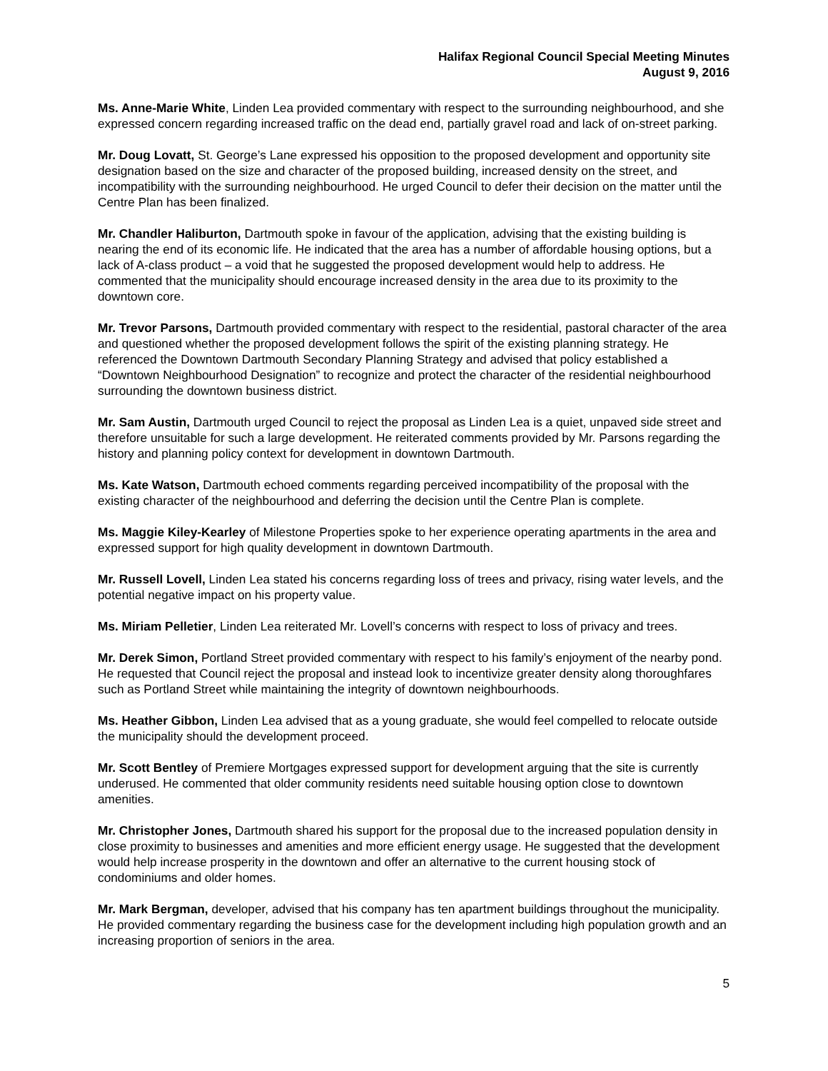Halifax Regional Council Special Meeting Minutes
August 9, 2016
Ms. Anne-Marie White, Linden Lea provided commentary with respect to the surrounding neighbourhood, and she expressed concern regarding increased traffic on the dead end, partially gravel road and lack of on-street parking.
Mr. Doug Lovatt, St. George’s Lane expressed his opposition to the proposed development and opportunity site designation based on the size and character of the proposed building, increased density on the street, and incompatibility with the surrounding neighbourhood. He urged Council to defer their decision on the matter until the Centre Plan has been finalized.
Mr. Chandler Haliburton, Dartmouth spoke in favour of the application, advising that the existing building is nearing the end of its economic life. He indicated that the area has a number of affordable housing options, but a lack of A-class product – a void that he suggested the proposed development would help to address. He commented that the municipality should encourage increased density in the area due to its proximity to the downtown core.
Mr. Trevor Parsons, Dartmouth provided commentary with respect to the residential, pastoral character of the area and questioned whether the proposed development follows the spirit of the existing planning strategy. He referenced the Downtown Dartmouth Secondary Planning Strategy and advised that policy established a “Downtown Neighbourhood Designation” to recognize and protect the character of the residential neighbourhood surrounding the downtown business district.
Mr. Sam Austin, Dartmouth urged Council to reject the proposal as Linden Lea is a quiet, unpaved side street and therefore unsuitable for such a large development. He reiterated comments provided by Mr. Parsons regarding the history and planning policy context for development in downtown Dartmouth.
Ms. Kate Watson, Dartmouth echoed comments regarding perceived incompatibility of the proposal with the existing character of the neighbourhood and deferring the decision until the Centre Plan is complete.
Ms. Maggie Kiley-Kearley of Milestone Properties spoke to her experience operating apartments in the area and expressed support for high quality development in downtown Dartmouth.
Mr. Russell Lovell, Linden Lea stated his concerns regarding loss of trees and privacy, rising water levels, and the potential negative impact on his property value.
Ms. Miriam Pelletier, Linden Lea reiterated Mr. Lovell’s concerns with respect to loss of privacy and trees.
Mr. Derek Simon, Portland Street provided commentary with respect to his family’s enjoyment of the nearby pond. He requested that Council reject the proposal and instead look to incentivize greater density along thoroughfares such as Portland Street while maintaining the integrity of downtown neighbourhoods.
Ms. Heather Gibbon, Linden Lea advised that as a young graduate, she would feel compelled to relocate outside the municipality should the development proceed.
Mr. Scott Bentley of Premiere Mortgages expressed support for development arguing that the site is currently underused. He commented that older community residents need suitable housing option close to downtown amenities.
Mr. Christopher Jones, Dartmouth shared his support for the proposal due to the increased population density in close proximity to businesses and amenities and more efficient energy usage. He suggested that the development would help increase prosperity in the downtown and offer an alternative to the current housing stock of condominiums and older homes.
Mr. Mark Bergman, developer, advised that his company has ten apartment buildings throughout the municipality. He provided commentary regarding the business case for the development including high population growth and an increasing proportion of seniors in the area.
5